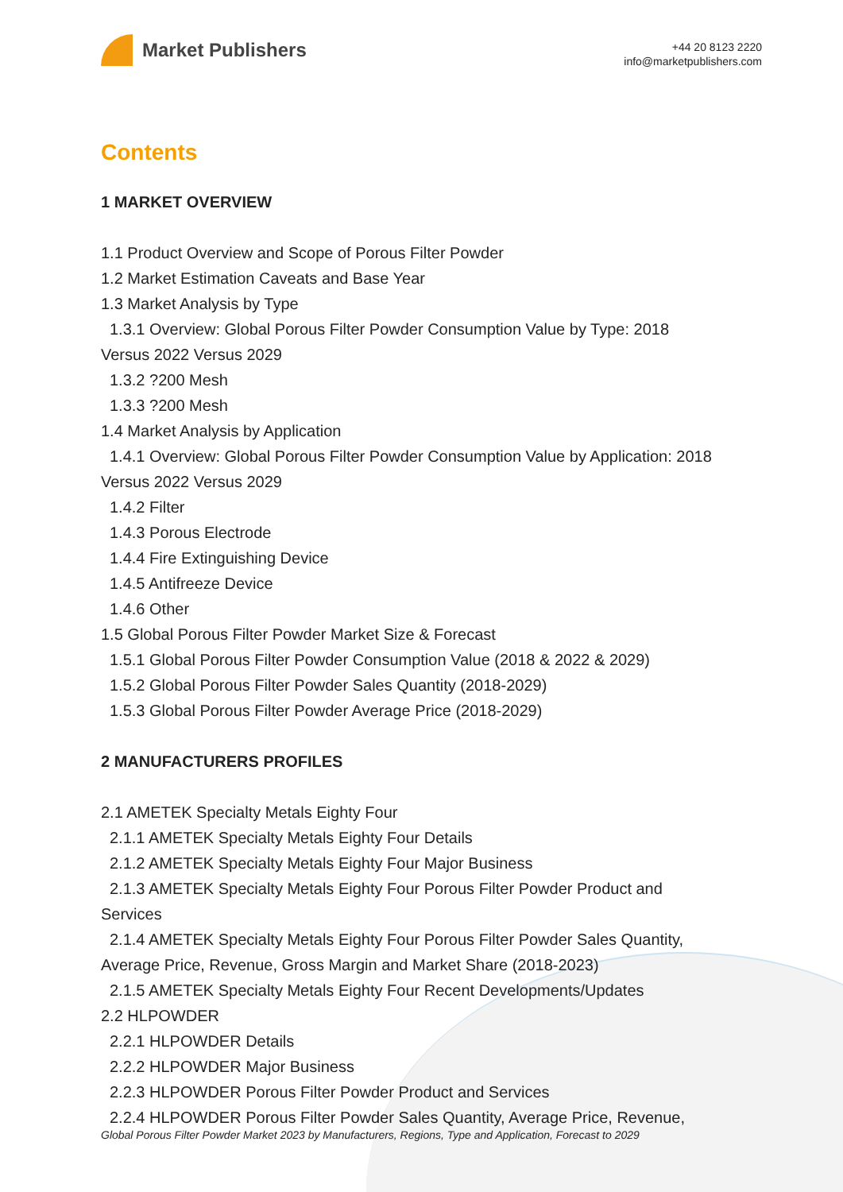Market Publishers
+44 20 8123 2220
info@marketpublishers.com
Contents
1 MARKET OVERVIEW
1.1 Product Overview and Scope of Porous Filter Powder
1.2 Market Estimation Caveats and Base Year
1.3 Market Analysis by Type
1.3.1 Overview: Global Porous Filter Powder Consumption Value by Type: 2018
Versus 2022 Versus 2029
1.3.2 ?200 Mesh
1.3.3 ?200 Mesh
1.4 Market Analysis by Application
1.4.1 Overview: Global Porous Filter Powder Consumption Value by Application: 2018
Versus 2022 Versus 2029
1.4.2 Filter
1.4.3 Porous Electrode
1.4.4 Fire Extinguishing Device
1.4.5 Antifreeze Device
1.4.6 Other
1.5 Global Porous Filter Powder Market Size & Forecast
1.5.1 Global Porous Filter Powder Consumption Value (2018 & 2022 & 2029)
1.5.2 Global Porous Filter Powder Sales Quantity (2018-2029)
1.5.3 Global Porous Filter Powder Average Price (2018-2029)
2 MANUFACTURERS PROFILES
2.1 AMETEK Specialty Metals Eighty Four
2.1.1 AMETEK Specialty Metals Eighty Four Details
2.1.2 AMETEK Specialty Metals Eighty Four Major Business
2.1.3 AMETEK Specialty Metals Eighty Four Porous Filter Powder Product and
Services
2.1.4 AMETEK Specialty Metals Eighty Four Porous Filter Powder Sales Quantity,
Average Price, Revenue, Gross Margin and Market Share (2018-2023)
2.1.5 AMETEK Specialty Metals Eighty Four Recent Developments/Updates
2.2 HLPOWDER
2.2.1 HLPOWDER Details
2.2.2 HLPOWDER Major Business
2.2.3 HLPOWDER Porous Filter Powder Product and Services
2.2.4 HLPOWDER Porous Filter Powder Sales Quantity, Average Price, Revenue,
Global Porous Filter Powder Market 2023 by Manufacturers, Regions, Type and Application, Forecast to 2029